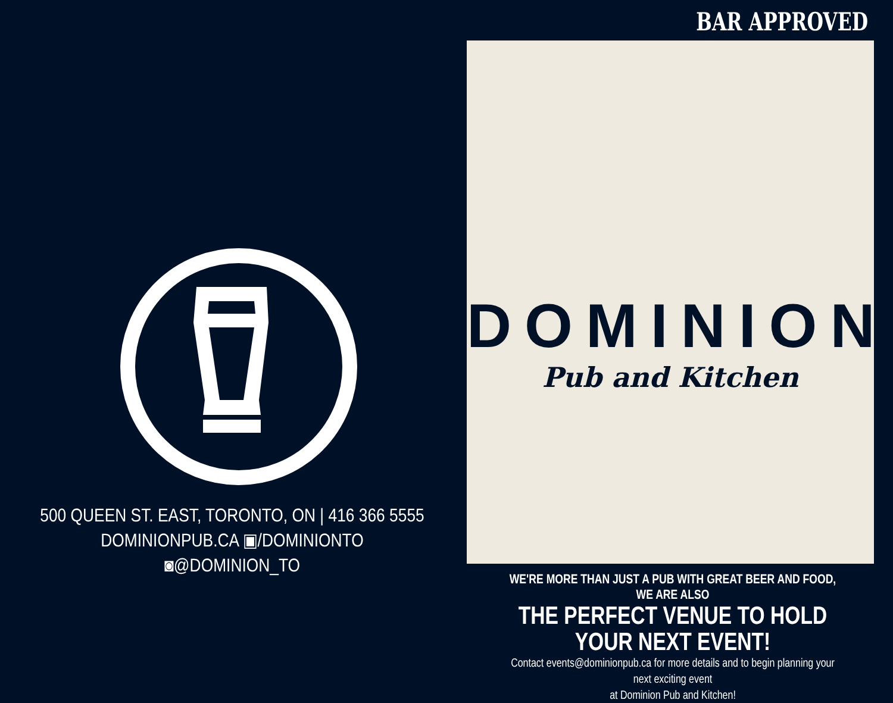500 QUEEN ST. EAST, TORONTO, ON | 416 366 5555
DOMINIONPUB.CA ▣/DOMINIONTO ◙@DOMINION_TO
BAR APPROVED
DOMINION
Pub and Kitchen
WE'RE MORE THAN JUST A PUB WITH GREAT BEER AND FOOD, WE ARE ALSO
THE PERFECT VENUE TO HOLD YOUR NEXT EVENT!
Contact events@dominionpub.ca for more details and to begin planning your next exciting event
at Dominion Pub and Kitchen!